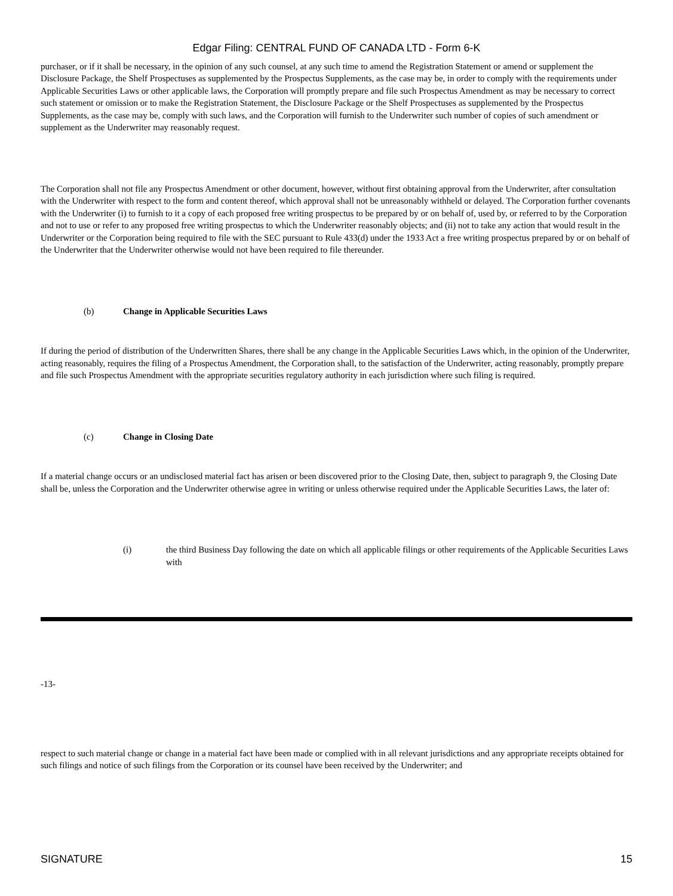Edgar Filing: CENTRAL FUND OF CANADA LTD - Form 6-K
purchaser, or if it shall be necessary, in the opinion of any such counsel, at any such time to amend the Registration Statement or amend or supplement the Disclosure Package, the Shelf Prospectuses as supplemented by the Prospectus Supplements, as the case may be, in order to comply with the requirements under Applicable Securities Laws or other applicable laws, the Corporation will promptly prepare and file such Prospectus Amendment as may be necessary to correct such statement or omission or to make the Registration Statement, the Disclosure Package or the Shelf Prospectuses as supplemented by the Prospectus Supplements, as the case may be, comply with such laws, and the Corporation will furnish to the Underwriter such number of copies of such amendment or supplement as the Underwriter may reasonably request.
The Corporation shall not file any Prospectus Amendment or other document, however, without first obtaining approval from the Underwriter, after consultation with the Underwriter with respect to the form and content thereof, which approval shall not be unreasonably withheld or delayed. The Corporation further covenants with the Underwriter (i) to furnish to it a copy of each proposed free writing prospectus to be prepared by or on behalf of, used by, or referred to by the Corporation and not to use or refer to any proposed free writing prospectus to which the Underwriter reasonably objects; and (ii) not to take any action that would result in the Underwriter or the Corporation being required to file with the SEC pursuant to Rule 433(d) under the 1933 Act a free writing prospectus prepared by or on behalf of the Underwriter that the Underwriter otherwise would not have been required to file thereunder.
(b) Change in Applicable Securities Laws
If during the period of distribution of the Underwritten Shares, there shall be any change in the Applicable Securities Laws which, in the opinion of the Underwriter, acting reasonably, requires the filing of a Prospectus Amendment, the Corporation shall, to the satisfaction of the Underwriter, acting reasonably, promptly prepare and file such Prospectus Amendment with the appropriate securities regulatory authority in each jurisdiction where such filing is required.
(c) Change in Closing Date
If a material change occurs or an undisclosed material fact has arisen or been discovered prior to the Closing Date, then, subject to paragraph 9, the Closing Date shall be, unless the Corporation and the Underwriter otherwise agree in writing or unless otherwise required under the Applicable Securities Laws, the later of:
(i) the third Business Day following the date on which all applicable filings or other requirements of the Applicable Securities Laws with
-13-
respect to such material change or change in a material fact have been made or complied with in all relevant jurisdictions and any appropriate receipts obtained for such filings and notice of such filings from the Corporation or its counsel have been received by the Underwriter; and
SIGNATURE 15